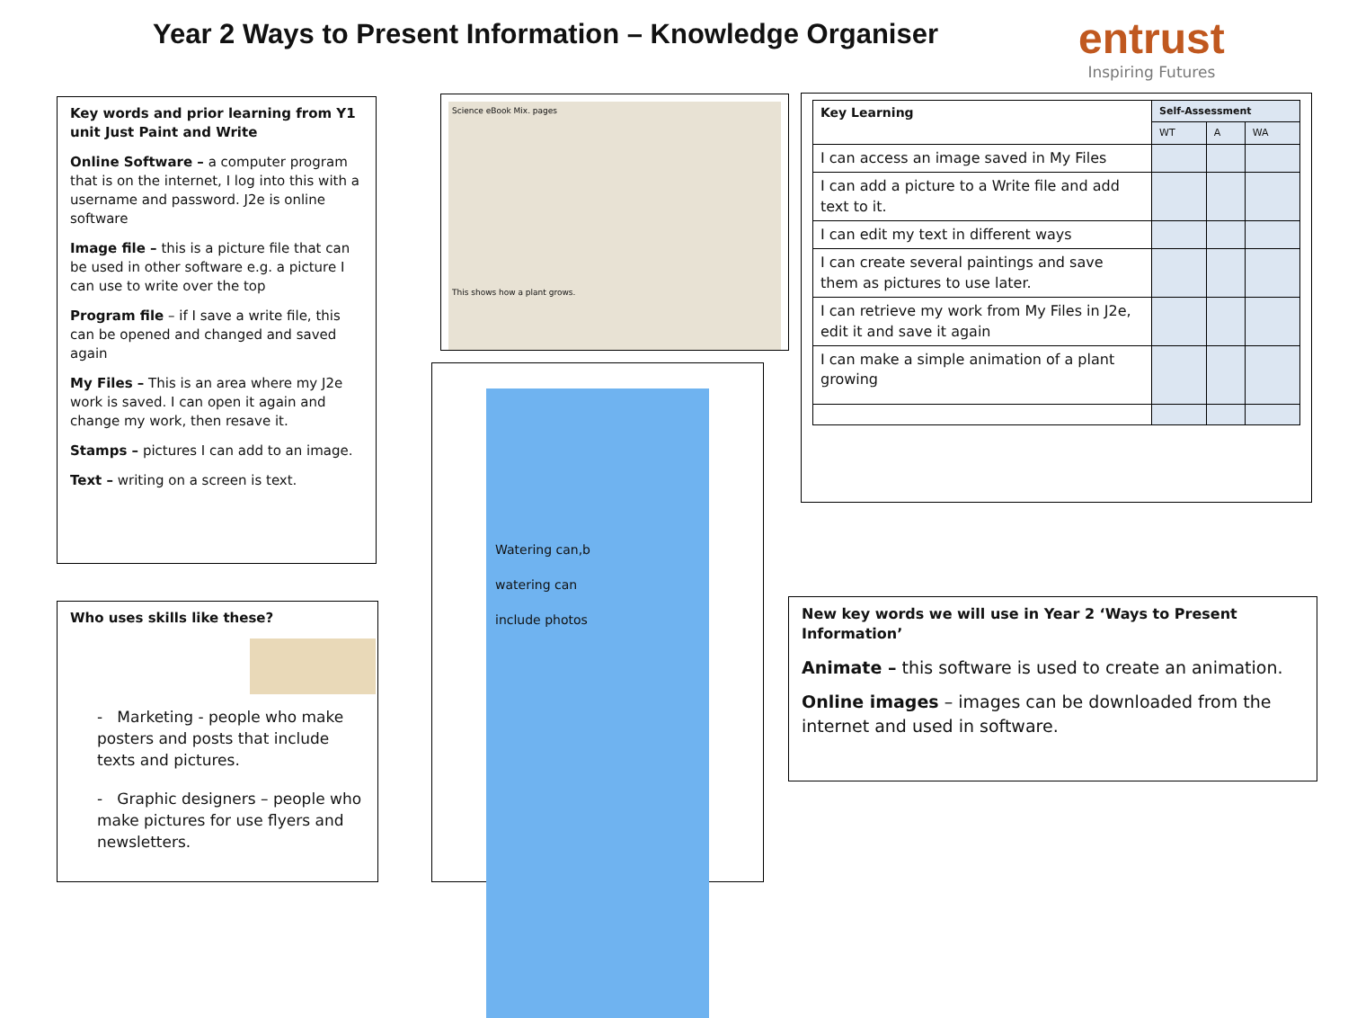Year 2 Ways to Present Information – Knowledge Organiser
entrust
Inspiring Futures
Key words and prior learning from Y1 unit Just Paint and Write
Online Software – a computer program that is on the internet, I log into this with a username and password. J2e is online software
Image file – this is a picture file that can be used in other software e.g. a picture I can use to write over the top
Program file – if I save a write file, this can be opened and changed and saved again
My Files – This is an area where my J2e work is saved. I can open it again and change my work, then resave it.
Stamps – pictures I can add to an image.
Text – writing on a screen is text.
Who uses skills like these?
- Marketing - people who make posters and posts that include texts and pictures.
- Graphic designers – people who make pictures for use flyers and newsletters.
Science eBook Mix. pages
This shows how a plant grows.
Watering can,b
watering can
include photos
| Key Learning | Self-Assessment | | |
| | WT | A | WA |
| I can access an image saved in My Files | | | |
| I can add a picture to a Write file and add text to it. | | | |
| I can edit my text in different ways | | | |
| I can create several paintings and save them as pictures to use later. | | | |
| I can retrieve my work from My Files in J2e, edit it and save it again | | | |
| I can make a simple animation of a plant growing | | | |
New key words we will use in Year 2 ‘Ways to Present Information’
Animate – this software is used to create an animation.
Online images – images can be downloaded from the internet and used in software.